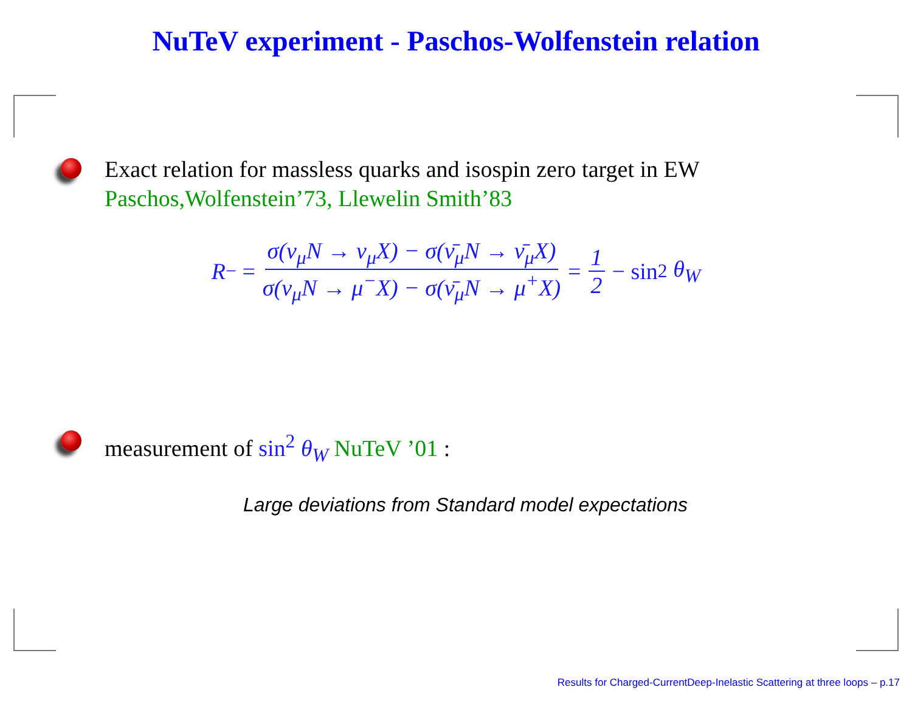NuTeV experiment - Paschos-Wolfenstein relation
Exact relation for massless quarks and isospin zero target in EW
Paschos,Wolfenstein’73, Llewelin Smith’83
R<sup>−</sup> = σ(ν<sub>μ</sub>N → ν<sub>μ</sub>X) − σ(ν̄<sub>μ</sub>N → ν̄<sub>μ</sub>X) σ(ν<sub>μ</sub>N → μ<sup>−</sup>X) − σ(ν̄<sub>μ</sub>N → μ<sup>+</sup>X) = 1 2 − sin<sup>2</sup> θ<sub>W</sub>
measurement of sin<sup>2</sup> θ<sub>W</sub> NuTeV ’01 :
Large deviations from Standard model expectations
Results for Charged-CurrentDeep-Inelastic Scattering at three loops – p.17